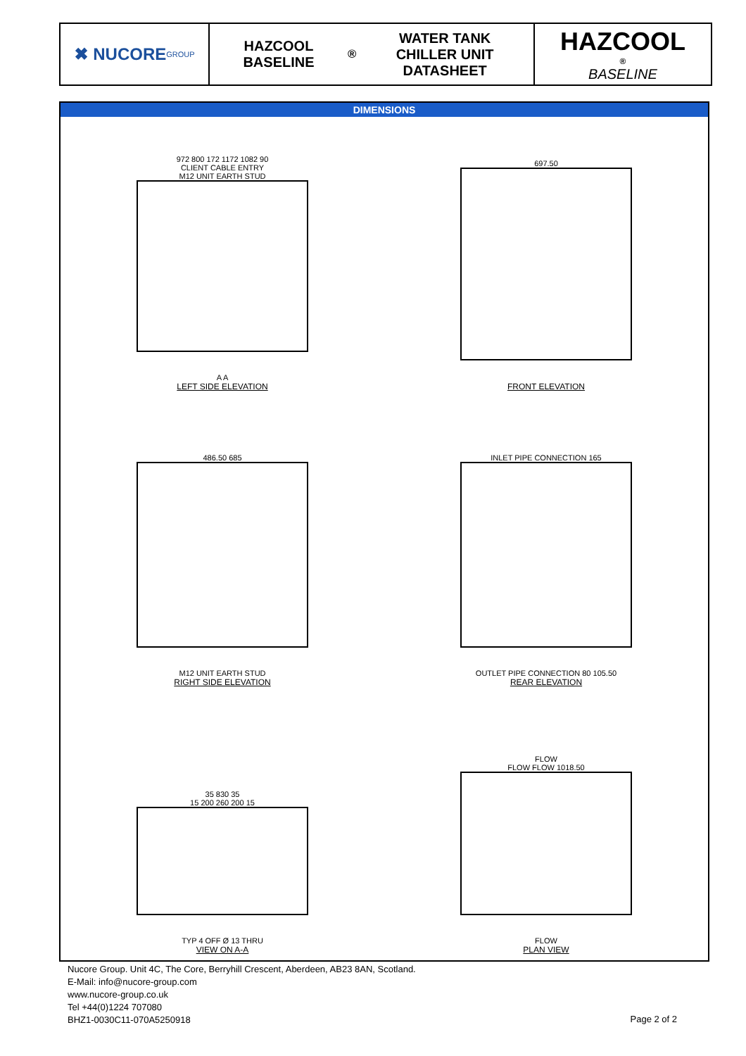✖ NUCORE
GROUP
HAZCOOL BASELINE<sup>®</sup> WATER TANK
CHILLER UNIT DATASHEET
HAZCOOL<sup>®</sup>
BASELINE
DIMENSIONS
972 800 172 1172 1082 90
CLIENT CABLE ENTRY
M12 UNIT EARTH STUD
A A
LEFT SIDE ELEVATION
697.50
FRONT ELEVATION
486.50 685
M12 UNIT EARTH STUD
RIGHT SIDE ELEVATION
INLET PIPE CONNECTION 165
OUTLET PIPE CONNECTION 80 105.50
REAR ELEVATION
35 830 35
15 200 260 200 15
TYP 4 OFF Ø 13 THRU
VIEW ON A-A
FLOW
FLOW FLOW 1018.50
FLOW
PLAN VIEW
Nucore Group. Unit 4C, The Core, Berryhill Crescent, Aberdeen, AB23 8AN, Scotland.
E-Mail: info@nucore-group.com
www.nucore-group.co.uk
Tel +44(0)1224 707080
BHZ1-0030C11-070A5250918
Page 2 of 2